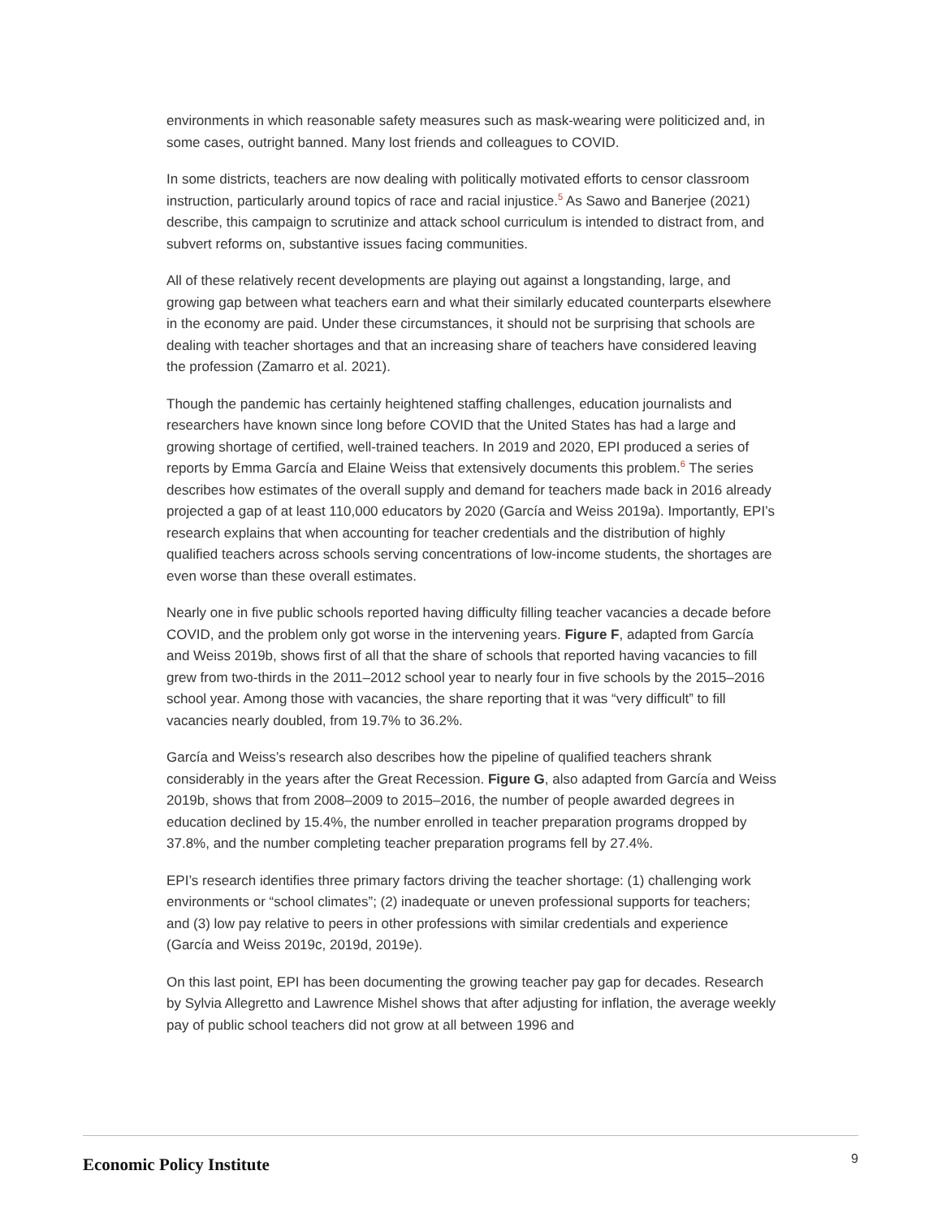environments in which reasonable safety measures such as mask-wearing were politicized and, in some cases, outright banned. Many lost friends and colleagues to COVID.
In some districts, teachers are now dealing with politically motivated efforts to censor classroom instruction, particularly around topics of race and racial injustice.<sup>5</sup> As Sawo and Banerjee (2021) describe, this campaign to scrutinize and attack school curriculum is intended to distract from, and subvert reforms on, substantive issues facing communities.
All of these relatively recent developments are playing out against a longstanding, large, and growing gap between what teachers earn and what their similarly educated counterparts elsewhere in the economy are paid. Under these circumstances, it should not be surprising that schools are dealing with teacher shortages and that an increasing share of teachers have considered leaving the profession (Zamarro et al. 2021).
Though the pandemic has certainly heightened staffing challenges, education journalists and researchers have known since long before COVID that the United States has had a large and growing shortage of certified, well-trained teachers. In 2019 and 2020, EPI produced a series of reports by Emma García and Elaine Weiss that extensively documents this problem.<sup>6</sup> The series describes how estimates of the overall supply and demand for teachers made back in 2016 already projected a gap of at least 110,000 educators by 2020 (García and Weiss 2019a). Importantly, EPI’s research explains that when accounting for teacher credentials and the distribution of highly qualified teachers across schools serving concentrations of low-income students, the shortages are even worse than these overall estimates.
Nearly one in five public schools reported having difficulty filling teacher vacancies a decade before COVID, and the problem only got worse in the intervening years. Figure F, adapted from García and Weiss 2019b, shows first of all that the share of schools that reported having vacancies to fill grew from two-thirds in the 2011–2012 school year to nearly four in five schools by the 2015–2016 school year. Among those with vacancies, the share reporting that it was “very difficult” to fill vacancies nearly doubled, from 19.7% to 36.2%.
García and Weiss’s research also describes how the pipeline of qualified teachers shrank considerably in the years after the Great Recession. Figure G, also adapted from García and Weiss 2019b, shows that from 2008–2009 to 2015–2016, the number of people awarded degrees in education declined by 15.4%, the number enrolled in teacher preparation programs dropped by 37.8%, and the number completing teacher preparation programs fell by 27.4%.
EPI’s research identifies three primary factors driving the teacher shortage: (1) challenging work environments or “school climates”; (2) inadequate or uneven professional supports for teachers; and (3) low pay relative to peers in other professions with similar credentials and experience (García and Weiss 2019c, 2019d, 2019e).
On this last point, EPI has been documenting the growing teacher pay gap for decades. Research by Sylvia Allegretto and Lawrence Mishel shows that after adjusting for inflation, the average weekly pay of public school teachers did not grow at all between 1996 and
Economic Policy Institute
9